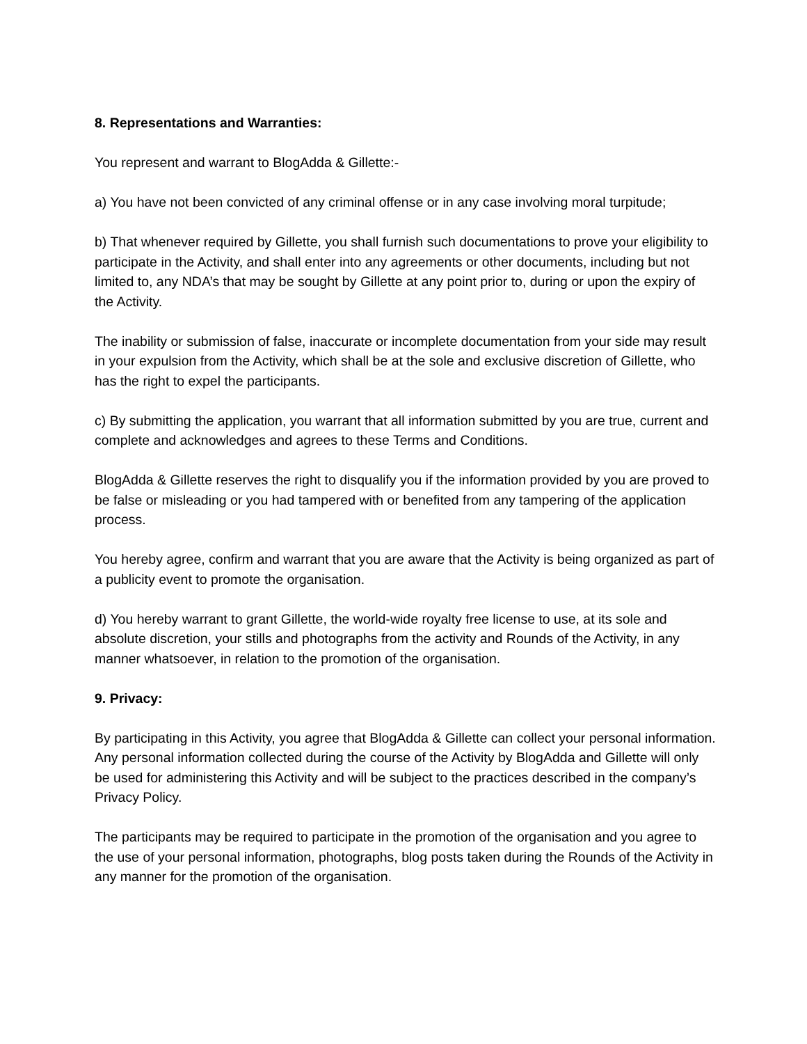8. Representations and Warranties:
You represent and warrant to BlogAdda & Gillette:-
a) You have not been convicted of any criminal offense or in any case involving moral turpitude;
b) That whenever required by Gillette, you shall furnish such documentations to prove your eligibility to participate in the Activity, and shall enter into any agreements or other documents, including but not limited to, any NDA’s that may be sought by Gillette at any point prior to, during or upon the expiry of the Activity.
The inability or submission of false, inaccurate or incomplete documentation from your side may result in your expulsion from the Activity, which shall be at the sole and exclusive discretion of Gillette, who has the right to expel the participants.
c) By submitting the application, you warrant that all information submitted by you are true, current and complete and acknowledges and agrees to these Terms and Conditions.
BlogAdda & Gillette reserves the right to disqualify you if the information provided by you are proved to be false or misleading or you had tampered with or benefited from any tampering of the application process.
You hereby agree, confirm and warrant that you are aware that the Activity is being organized as part of a publicity event to promote the organisation.
d) You hereby warrant to grant Gillette, the world-wide royalty free license to use, at its sole and absolute discretion, your stills and photographs from the activity and Rounds of the Activity, in any manner whatsoever, in relation to the promotion of the organisation.
9. Privacy:
By participating in this Activity, you agree that BlogAdda & Gillette can collect your personal information. Any personal information collected during the course of the Activity by BlogAdda and Gillette will only be used for administering this Activity and will be subject to the practices described in the company’s Privacy Policy.
The participants may be required to participate in the promotion of the organisation and you agree to the use of your personal information, photographs, blog posts taken during the Rounds of the Activity in any manner for the promotion of the organisation.